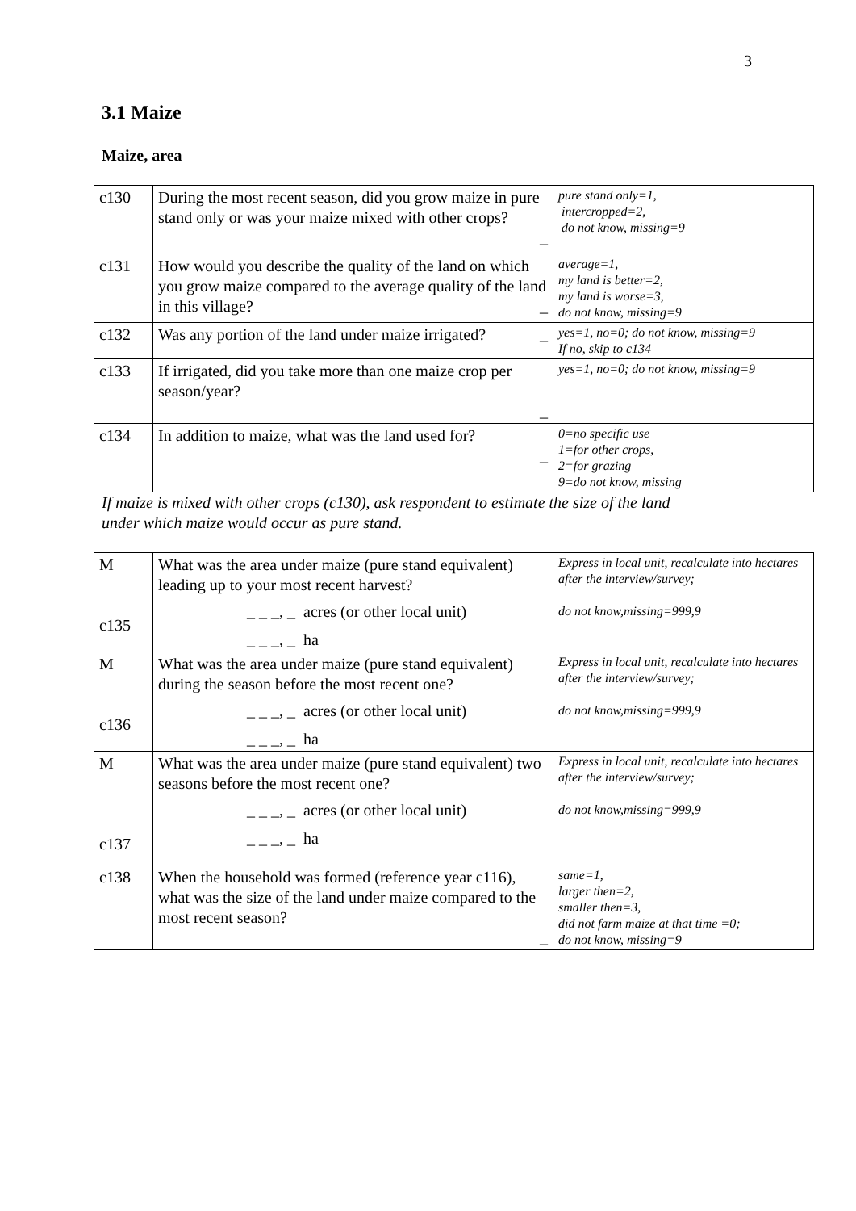3
3.1 Maize
Maize, area
| c130 | During the most recent season, did you grow maize in pure stand only or was your maize mixed with other crops? _ | pure stand only=1, intercropped=2, do not know, missing=9 |
| c131 | How would you describe the quality of the land on which you grow maize compared to the average quality of the land in this village? _ | average=1, my land is better=2, my land is worse=3, do not know, missing=9 |
| c132 | Was any portion of the land under maize irrigated? _ | yes=1, no=0; do not know, missing=9 If no, skip to c134 |
| c133 | If irrigated, did you take more than one maize crop per season/year? _ | yes=1, no=0; do not know, missing=9 |
| c134 | In addition to maize, what was the land used for? _ | 0=no specific use 1=for other crops, 2=for grazing 9=do not know, missing |
If maize is mixed with other crops (c130), ask respondent to estimate the size of the land
under which maize would occur as pure stand.
| M c135 | What was the area under maize (pure stand equivalent) leading up to your most recent harvest? _ _ _, _ acres (or other local unit) _ _ _, _ ha | Express in local unit, recalculate into hectares after the interview/survey; do not know,missing=999,9 |
| M c136 | What was the area under maize (pure stand equivalent) during the season before the most recent one? _ _ _, _ acres (or other local unit) _ _ _, _ ha | Express in local unit, recalculate into hectares after the interview/survey; do not know,missing=999,9 |
| M c137 | What was the area under maize (pure stand equivalent) two seasons before the most recent one? _ _ _, _ acres (or other local unit) _ _ _, _ ha | Express in local unit, recalculate into hectares after the interview/survey; do not know,missing=999,9 |
| c138 | When the household was formed (reference year c116), what was the size of the land under maize compared to the most recent season? _ | same=1, larger then=2, smaller then=3, did not farm maize at that time =0; do not know, missing=9 |